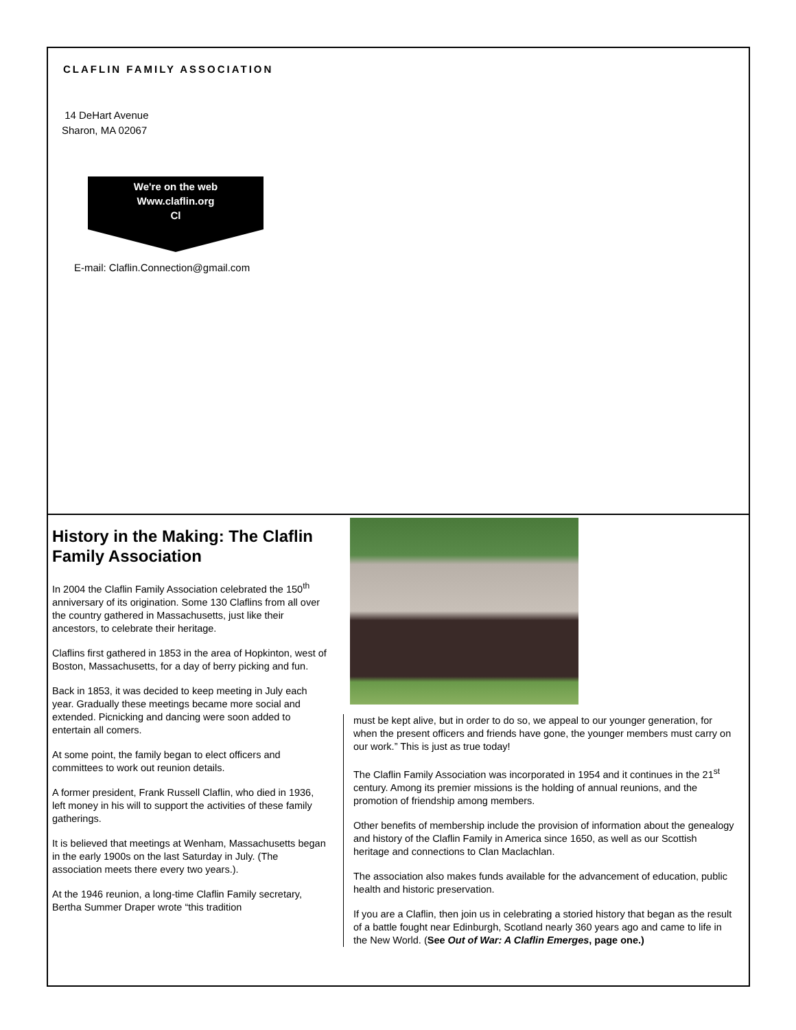CLAFLIN FAMILY ASSOCIATION
14 DeHart Avenue
Sharon, MA 02067
We're on the web
Www.claflin.org
Cl
E-mail: Claflin.Connection@gmail.com
History in the Making: The Claflin Family Association
In 2004 the Claflin Family Association celebrated the 150<sup>th</sup> anniversary of its origination. Some 130 Claflins from all over the country gathered in Massachusetts, just like their ancestors, to celebrate their heritage.
Claflins first gathered in 1853 in the area of Hopkinton, west of Boston, Massachusetts, for a day of berry picking and fun.
Back in 1853, it was decided to keep meeting in July each year. Gradually these meetings became more social and extended. Picnicking and dancing were soon added to entertain all comers.
At some point, the family began to elect officers and committees to work out reunion details.
A former president, Frank Russell Claflin, who died in 1936, left money in his will to support the activities of these family gatherings.
It is believed that meetings at Wenham, Massachusetts began in the early 1900s on the last Saturday in July. (The association meets there every two years.).
At the 1946 reunion, a long-time Claflin Family secretary, Bertha Summer Draper wrote “this tradition
must be kept alive, but in order to do so, we appeal to our younger generation, for when the present officers and friends have gone, the younger members must carry on our work.” This is just as true today!
The Claflin Family Association was incorporated in 1954 and it continues in the 21<sup>st</sup> century. Among its premier missions is the holding of annual reunions, and the promotion of friendship among members.
Other benefits of membership include the provision of information about the genealogy and history of the Claflin Family in America since 1650, as well as our Scottish heritage and connections to Clan Maclachlan.
The association also makes funds available for the advancement of education, public health and historic preservation.
If you are a Claflin, then join us in celebrating a storied history that began as the result of a battle fought near Edinburgh, Scotland nearly 360 years ago and came to life in the New World. (See Out of War: A Claflin Emerges, page one.)